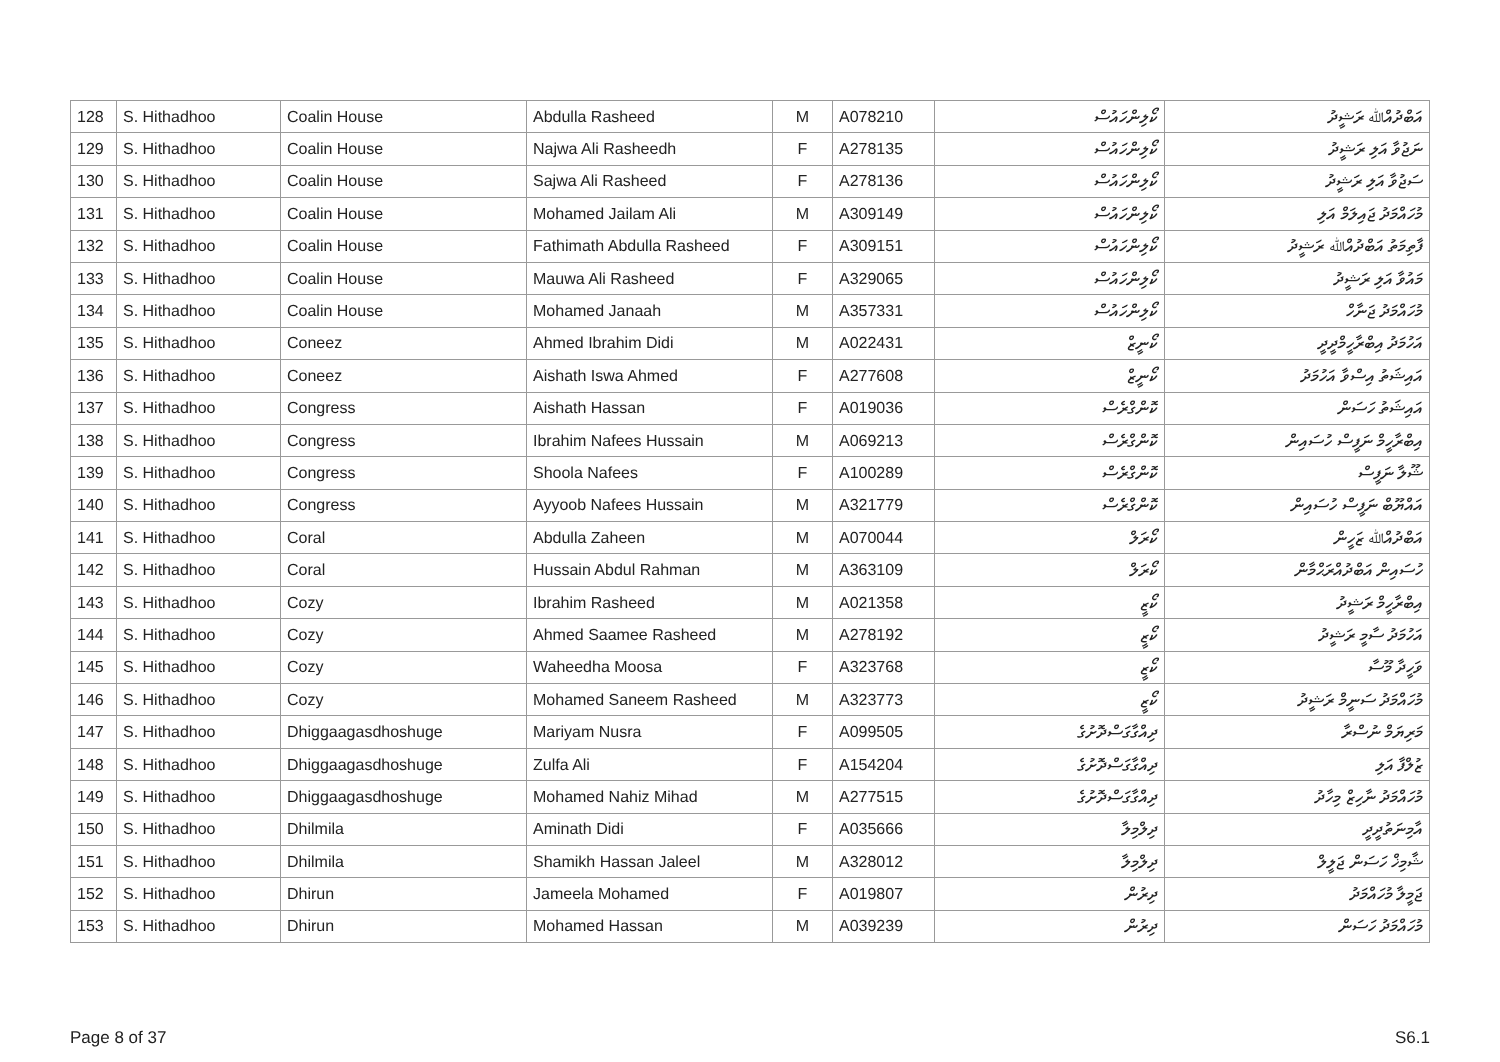| 128 | S. Hithadhoo | Coalin House | Abdulla Rasheed | M | A078210 | ކޯލިންހައުސް | އަބްދުއްﷲ ރަޝީދު |
| 129 | S. Hithadhoo | Coalin House | Najwa Ali Rasheedh | F | A278135 | ކޯލިންހައުސް | ނަޖުވާ އަލި ރަޝީދު |
| 130 | S. Hithadhoo | Coalin House | Sajwa Ali Rasheed | F | A278136 | ކޯލިންހައުސް | ސަޖުވާ އަލި ރަޝީދު |
| 131 | S. Hithadhoo | Coalin House | Mohamed Jailam Ali | M | A309149 | ކޯލިންހައުސް | މުހައްމަދު ޖައިލަމް އަލި |
| 132 | S. Hithadhoo | Coalin House | Fathimath Abdulla Rasheed | F | A309151 | ކޯލިންހައުސް | ފާތިމަތު އަބްދުއްﷲ ރަޝީދު |
| 133 | S. Hithadhoo | Coalin House | Mauwa Ali Rasheed | F | A329065 | ކޯލިންހައުސް | މައުވާ އަލި ރަޝީދު |
| 134 | S. Hithadhoo | Coalin House | Mohamed Janaah | M | A357331 | ކޯލިންހައުސް | މުހައްމަދު ޖަނާހް |
| 135 | S. Hithadhoo | Coneez | Ahmed Ibrahim Didi | M | A022431 | ކޯނީޒް | އަހުމަދު އިބްރާހީމްދީދީ |
| 136 | S. Hithadhoo | Coneez | Aishath Iswa Ahmed | F | A277608 | ކޯނީޒް | އައިޝަތު އިސްވާ އަހުމަދު |
| 137 | S. Hithadhoo | Congress | Aishath Hassan | F | A019036 | ކޮންގްރެސް | އައިޝަތު ހަސަން |
| 138 | S. Hithadhoo | Congress | Ibrahim Nafees Hussain | M | A069213 | ކޮންގްރެސް | އިބްރާހީމް ނަފީސް ހުސައިން |
| 139 | S. Hithadhoo | Congress | Shoola Nafees | F | A100289 | ކޮންގްރެސް | ޝޫލާ ނަފީސް |
| 140 | S. Hithadhoo | Congress | Ayyoob Nafees Hussain | M | A321779 | ކޮންގްރެސް | އައްޔޫބް ނަފީސް ހުސައިން |
| 141 | S. Hithadhoo | Coral | Abdulla Zaheen | M | A070044 | ކޯރަލް | އަބްދުއްﷲ ޒަހީން |
| 142 | S. Hithadhoo | Coral | Hussain Abdul Rahman | M | A363109 | ކޯރަލް | ހުސައިން އަބްދުއްރަޙްމާން |
| 143 | S. Hithadhoo | Cozy | Ibrahim Rasheed | M | A021358 | ކޯޒީ | އިބްރާހީމް ރަޝީދު |
| 144 | S. Hithadhoo | Cozy | Ahmed Saamee Rasheed | M | A278192 | ކޯޒީ | އަހުމަދު ސާމީ ރަޝީދު |
| 145 | S. Hithadhoo | Cozy | Waheedha Moosa | F | A323768 | ކޯޒީ | ވަހީދާ މޫސާ |
| 146 | S. Hithadhoo | Cozy | Mohamed Saneem Rasheed | M | A323773 | ކޯޒީ | މުހައްމަދު ސަނީމް ރަޝީދު |
| 147 | S. Hithadhoo | Dhiggaagasdhoshuge | Mariyam Nusra | F | A099505 | ދިއްގާގަސްދޮށުގެ | މަރިޔަމް ނުސްރާ |
| 148 | S. Hithadhoo | Dhiggaagasdhoshuge | Zulfa Ali | F | A154204 | ދިއްގާގަސްދޮށުގެ | ޒުލްފާ އަލި |
| 149 | S. Hithadhoo | Dhiggaagasdhoshuge | Mohamed Nahiz Mihad | M | A277515 | ދިއްގާގަސްދޮށުގެ | މުހައްމަދު ނާހިޒް މިހާދު |
| 150 | S. Hithadhoo | Dhilmila | Aminath Didi | F | A035666 | ދިލްމިލާ | އާމިނަތުދީދީ |
| 151 | S. Hithadhoo | Dhilmila | Shamikh Hassan Jaleel | M | A328012 | ދިލްމިލާ | ޝާމިޚް ހަސަން ޖަލީލް |
| 152 | S. Hithadhoo | Dhirun | Jameela Mohamed | F | A019807 | ދިރުން | ޖަމީލާ މުހައްމަދު |
| 153 | S. Hithadhoo | Dhirun | Mohamed Hassan | M | A039239 | ދިރުން | މުހައްމަދު ހަސަން |
Page 8 of 37 S6.1